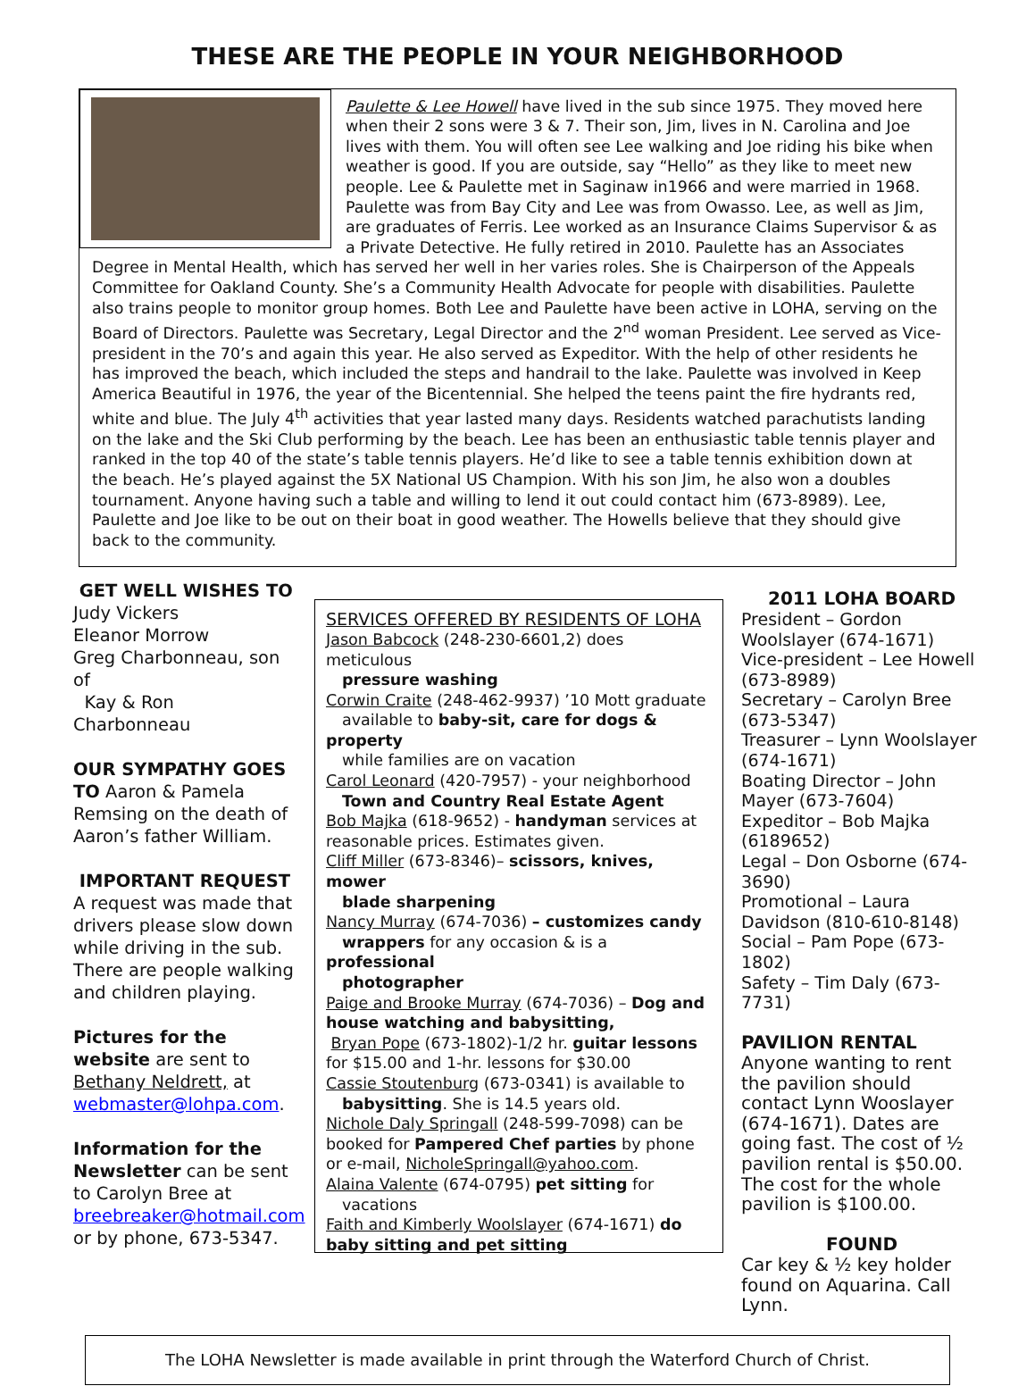THESE ARE THE PEOPLE IN YOUR NEIGHBORHOOD
Paulette & Lee Howell have lived in the sub since 1975. They moved here when their 2 sons were 3 & 7. Their son, Jim, lives in N. Carolina and Joe lives with them. You will often see Lee walking and Joe riding his bike when weather is good. If you are outside, say “Hello” as they like to meet new people. Lee & Paulette met in Saginaw in1966 and were married in 1968. Paulette was from Bay City and Lee was from Owasso. Lee, as well as Jim, are graduates of Ferris. Lee worked as an Insurance Claims Supervisor & as a Private Detective. He fully retired in 2010. Paulette has an Associates Degree in Mental Health, which has served her well in her varies roles. She is Chairperson of the Appeals Committee for Oakland County. She’s a Community Health Advocate for people with disabilities. Paulette also trains people to monitor group homes. Both Lee and Paulette have been active in LOHA, serving on the Board of Directors. Paulette was Secretary, Legal Director and the 2<sup>nd</sup> woman President. Lee served as Vice-president in the 70’s and again this year. He also served as Expeditor. With the help of other residents he has improved the beach, which included the steps and handrail to the lake. Paulette was involved in Keep America Beautiful in 1976, the year of the Bicentennial. She helped the teens paint the fire hydrants red, white and blue. The July 4<sup>th</sup> activities that year lasted many days. Residents watched parachutists landing on the lake and the Ski Club performing by the beach. Lee has been an enthusiastic table tennis player and ranked in the top 40 of the state’s table tennis players. He’d like to see a table tennis exhibition down at the beach. He’s played against the 5X National US Champion. With his son Jim, he also won a doubles tournament. Anyone having such a table and willing to lend it out could contact him (673-8989). Lee, Paulette and Joe like to be out on their boat in good weather. The Howells believe that they should give back to the community.
GET WELL WISHES TO
Judy Vickers
Eleanor Morrow
Greg Charbonneau, son of
Kay & Ron Charbonneau
OUR SYMPATHY GOES TO Aaron & Pamela Remsing on the death of Aaron’s father William.
IMPORTANT REQUEST
A request was made that drivers please slow down while driving in the sub. There are people walking and children playing.
Pictures for the website are sent to Bethany Neldrett, at webmaster@lohpa.com.
Information for the Newsletter can be sent to Carolyn Bree at breebreaker@hotmail.com or by phone, 673-5347.
SERVICES OFFERED BY RESIDENTS OF LOHA
Jason Babcock (248-230-6601,2) does meticulous
pressure washing
Corwin Craite (248-462-9937) ’10 Mott graduate
available to baby-sit, care for dogs &
property
while families are on vacation
Carol Leonard (420-7957) - your neighborhood
Town and Country Real Estate Agent
Bob Majka (618-9652) - handyman services at reasonable prices. Estimates given.
Cliff Miller (673-8346)– scissors, knives, mower
blade sharpening
Nancy Murray (674-7036) – customizes candy
wrappers for any occasion & is a professional
photographer
Paige and Brooke Murray (674-7036) – Dog and house watching and babysitting,
Bryan Pope (673-1802)-1/2 hr. guitar lessons for $15.00 and 1-hr. lessons for $30.00
Cassie Stoutenburg (673-0341) is available to
babysitting. She is 14.5 years old.
Nichole Daly Springall (248-599-7098) can be booked for Pampered Chef parties by phone or e-mail, NicholeSpringall@yahoo.com.
Alaina Valente (674-0795) pet sitting for
vacations
Faith and Kimberly Woolslayer (674-1671) do baby sitting and pet sitting
2011 LOHA BOARD
President – Gordon Woolslayer (674-1671)
Vice-president – Lee Howell (673-8989)
Secretary – Carolyn Bree (673-5347)
Treasurer – Lynn Woolslayer (674-1671)
Boating Director – John Mayer (673-7604)
Expeditor – Bob Majka (6189652)
Legal – Don Osborne (674-3690)
Promotional – Laura Davidson (810-610-8148)
Social – Pam Pope (673-1802)
Safety – Tim Daly (673-7731)
PAVILION RENTAL
Anyone wanting to rent the pavilion should contact Lynn Wooslayer (674-1671). Dates are going fast. The cost of ½ pavilion rental is $50.00. The cost for the whole pavilion is $100.00.
FOUND
Car key & ½ key holder found on Aquarina. Call Lynn.
The LOHA Newsletter is made available in print through the Waterford Church of Christ.